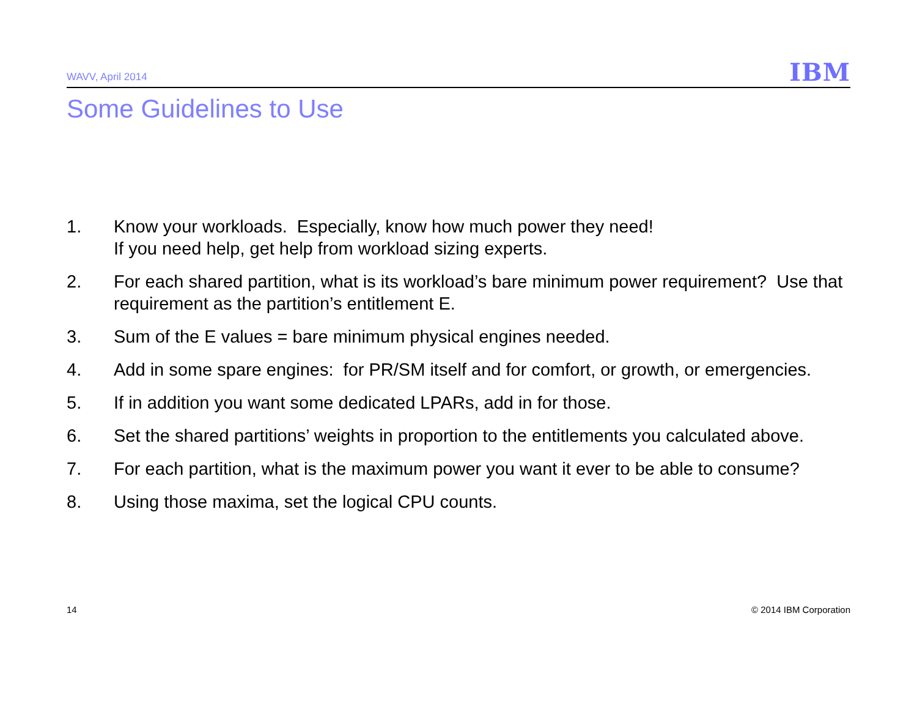WAVV, April 2014 IBM
Some Guidelines to Use
1. Know your workloads. Especially, know how much power they need!
If you need help, get help from workload sizing experts.
2. For each shared partition, what is its workload’s bare minimum power requirement? Use that requirement as the partition’s entitlement E.
3. Sum of the E values = bare minimum physical engines needed.
4. Add in some spare engines: for PR/SM itself and for comfort, or growth, or emergencies.
5. If in addition you want some dedicated LPARs, add in for those.
6. Set the shared partitions’ weights in proportion to the entitlements you calculated above.
7. For each partition, what is the maximum power you want it ever to be able to consume?
8. Using those maxima, set the logical CPU counts.
14 © 2014 IBM Corporation